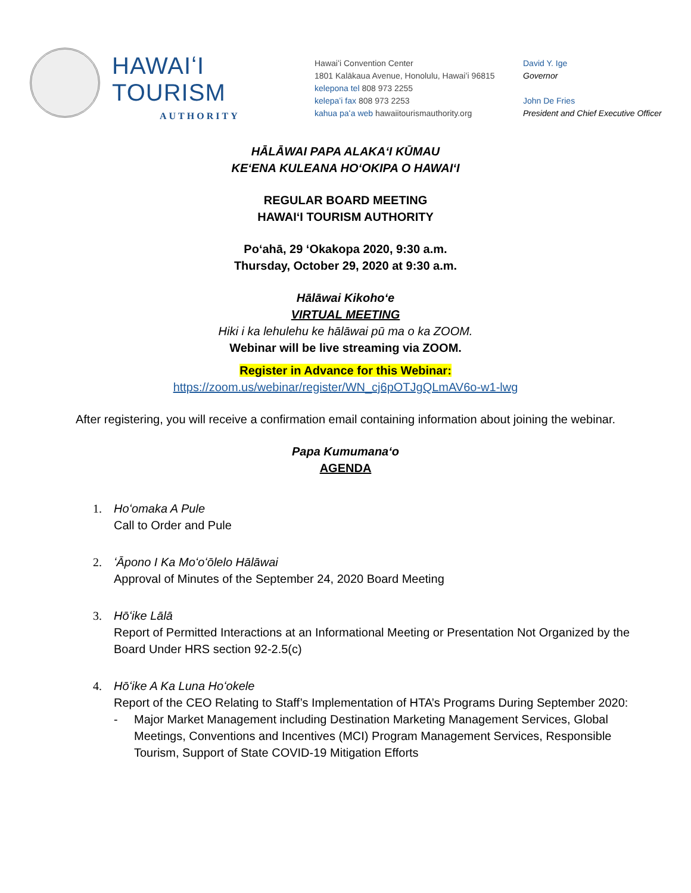HAWAIʻI TOURISM
AUTHORITY
Hawaiʻi Convention Center
1801 Kalākaua Avenue, Honolulu, Hawaiʻi 96815
kelepona tel 808 973 2255
kelepaʻi fax 808 973 2253
kahua paʻa web hawaiitourismauthority.org
David Y. Ige
Governor
John De Fries
President and Chief Executive Officer
HĀLĀWAI PAPA ALAKAʻI KŪMAU
KEʻENA KULEANA HOʻOKIPA O HAWAIʻI
REGULAR BOARD MEETING
HAWAIʻI TOURISM AUTHORITY
Poʻahā, 29 ʻOkakopa 2020, 9:30 a.m.
Thursday, October 29, 2020 at 9:30 a.m.
Hālāwai Kikohoʻe
VIRTUAL MEETING
Hiki i ka lehulehu ke hālāwai pū ma o ka ZOOM.
Webinar will be live streaming via ZOOM.
Register in Advance for this Webinar:
https://zoom.us/webinar/register/WN_cj6pOTJgQLmAV6o-w1-lwg
After registering, you will receive a confirmation email containing information about joining the webinar.
Papa Kumumanaʻo
AGENDA
1. Hoʻomaka A Pule
Call to Order and Pule
2. ʻĀpono I Ka Moʻoʻōlelo Hālāwai
Approval of Minutes of the September 24, 2020 Board Meeting
3. Hōʻike Lālā
Report of Permitted Interactions at an Informational Meeting or Presentation Not Organized by the Board Under HRS section 92-2.5(c)
4. Hōʻike A Ka Luna Hoʻokele
Report of the CEO Relating to Staff’s Implementation of HTA’s Programs During September 2020:
- Major Market Management including Destination Marketing Management Services, Global Meetings, Conventions and Incentives (MCI) Program Management Services, Responsible Tourism, Support of State COVID-19 Mitigation Efforts